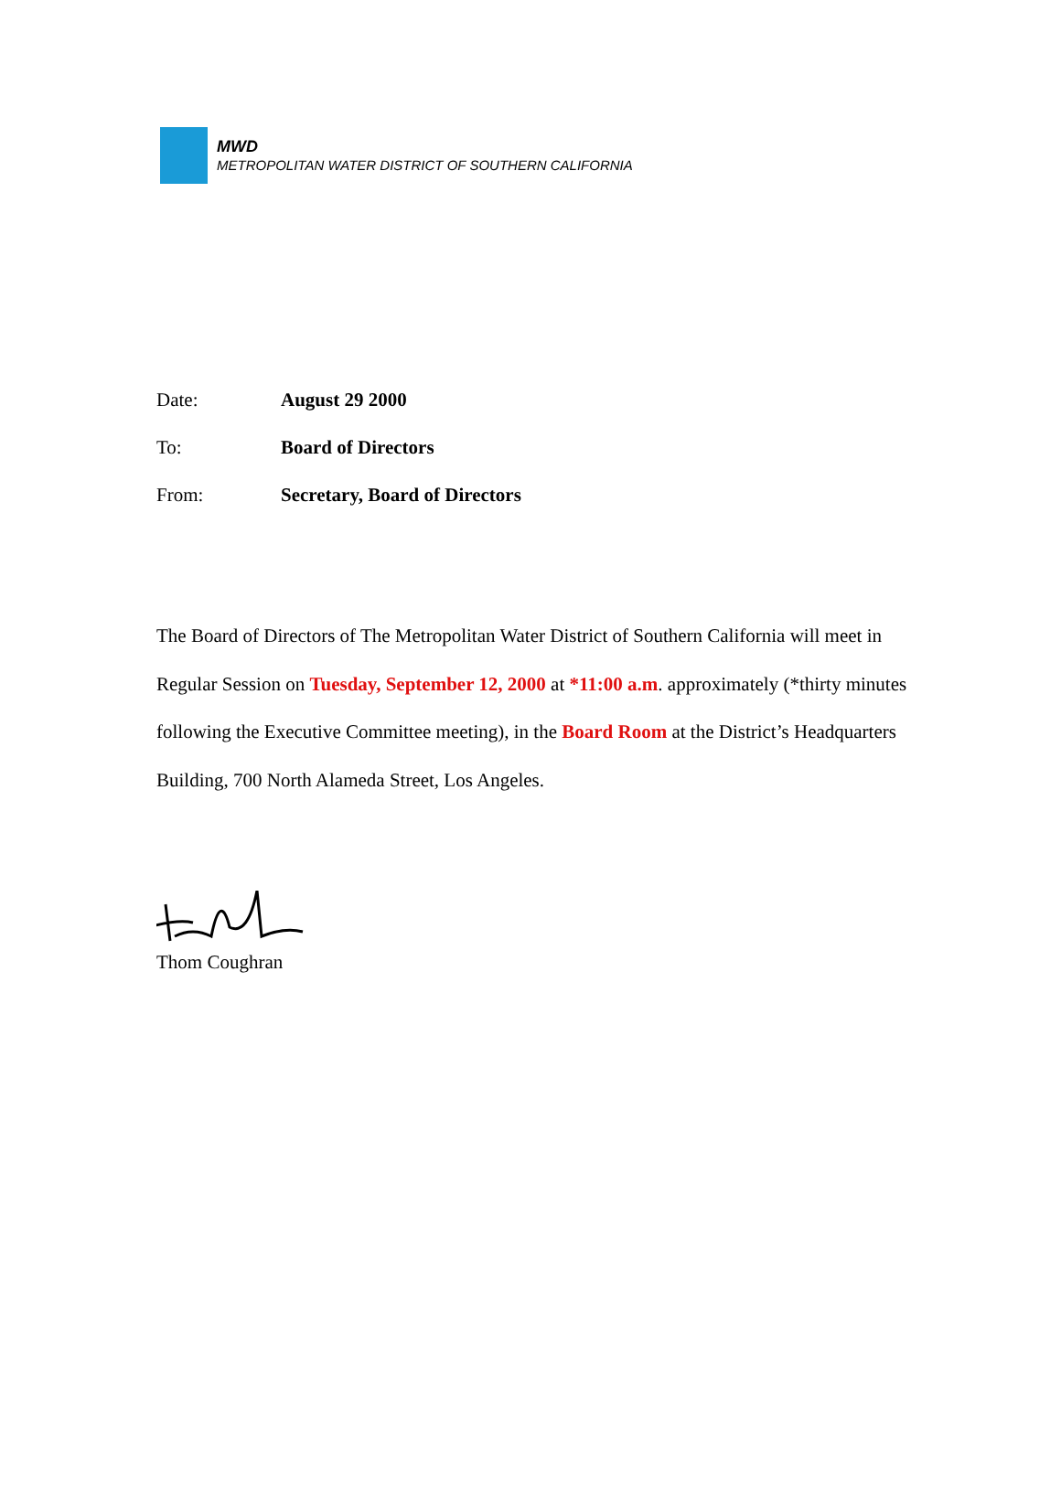MWD
METROPOLITAN WATER DISTRICT OF SOUTHERN CALIFORNIA
Date: August 29 2000
To: Board of Directors
From: Secretary, Board of Directors
The Board of Directors of The Metropolitan Water District of Southern California will meet in Regular Session on Tuesday, September 12, 2000 at *11:00 a.m. approximately (*thirty minutes following the Executive Committee meeting), in the Board Room at the District’s Headquarters Building, 700 North Alameda Street, Los Angeles.
Thom Coughran